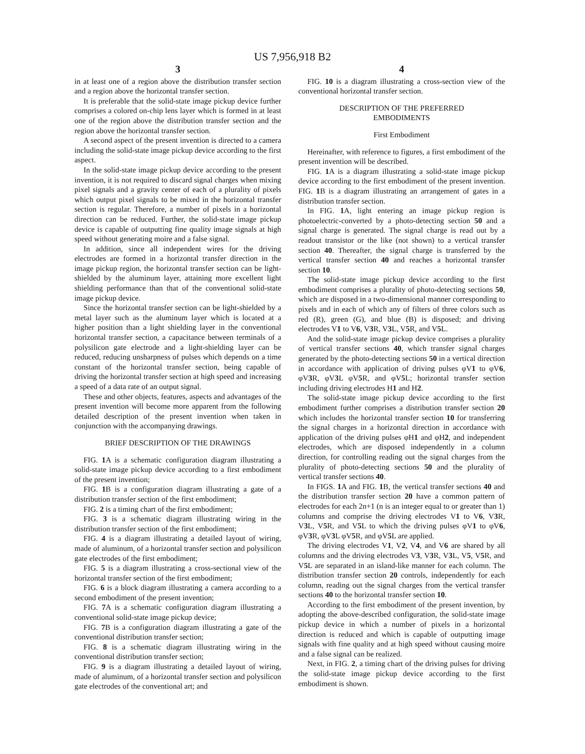US 7,956,918 B2
3
in at least one of a region above the distribution transfer section and a region above the horizontal transfer section.
It is preferable that the solid-state image pickup device further comprises a colored on-chip lens layer which is formed in at least one of the region above the distribution transfer section and the region above the horizontal transfer section.
A second aspect of the present invention is directed to a camera including the solid-state image pickup device according to the first aspect.
In the solid-state image pickup device according to the present invention, it is not required to discard signal charges when mixing pixel signals and a gravity center of each of a plurality of pixels which output pixel signals to be mixed in the horizontal transfer section is regular. Therefore, a number of pixels in a horizontal direction can be reduced. Further, the solid-state image pickup device is capable of outputting fine quality image signals at high speed without generating moire and a false signal.
In addition, since all independent wires for the driving electrodes are formed in a horizontal transfer direction in the image pickup region, the horizontal transfer section can be light-shielded by the aluminum layer, attaining more excellent light shielding performance than that of the conventional solid-state image pickup device.
Since the horizontal transfer section can be light-shielded by a metal layer such as the aluminum layer which is located at a higher position than a light shielding layer in the conventional horizontal transfer section, a capacitance between terminals of a polysilicon gate electrode and a light-shielding layer can be reduced, reducing unsharpness of pulses which depends on a time constant of the horizontal transfer section, being capable of driving the horizontal transfer section at high speed and increasing a speed of a data rate of an output signal.
These and other objects, features, aspects and advantages of the present invention will become more apparent from the following detailed description of the present invention when taken in conjunction with the accompanying drawings.
BRIEF DESCRIPTION OF THE DRAWINGS
FIG. 1 A is a schematic configuration diagram illustrating a solid-state image pickup device according to a first embodiment of the present invention;
FIG. 1 B is a configuration diagram illustrating a gate of a distribution transfer section of the first embodiment;
FIG. 2 is a timing chart of the first embodiment;
FIG. 3 is a schematic diagram illustrating wiring in the distribution transfer section of the first embodiment;
FIG. 4 is a diagram illustrating a detailed layout of wiring, made of aluminum, of a horizontal transfer section and polysilicon gate electrodes of the first embodiment;
FIG. 5 is a diagram illustrating a cross-sectional view of the horizontal transfer section of the first embodiment;
FIG. 6 is a block diagram illustrating a camera according to a second embodiment of the present invention;
FIG. 7 A is a schematic configuration diagram illustrating a conventional solid-state image pickup device;
FIG. 7 B is a configuration diagram illustrating a gate of the conventional distribution transfer section;
FIG. 8 is a schematic diagram illustrating wiring in the conventional distribution transfer section;
FIG. 9 is a diagram illustrating a detailed layout of wiring, made of aluminum, of a horizontal transfer section and polysilicon gate electrodes of the conventional art; and
4
FIG. 10 is a diagram illustrating a cross-section view of the conventional horizontal transfer section.
DESCRIPTION OF THE PREFERRED
EMBODIMENTS
First Embodiment
Hereinafter, with reference to figures, a first embodiment of the present invention will be described.
FIG. 1 A is a diagram illustrating a solid-state image pickup device according to the first embodiment of the present invention. FIG. 1 B is a diagram illustrating an arrangement of gates in a distribution transfer section.
In FIG. 1 A, light entering an image pickup region is photoelectric-converted by a photo-detecting section 50 and a signal charge is generated. The signal charge is read out by a readout transistor or the like (not shown) to a vertical transfer section 40. Thereafter, the signal charge is transferred by the vertical transfer section 40 and reaches a horizontal transfer section 10.
The solid-state image pickup device according to the first embodiment comprises a plurality of photo-detecting sections 50, which are disposed in a two-dimensional manner corresponding to pixels and in each of which any of filters of three colors such as red (R), green (G), and blue (B) is disposed; and driving electrodes V1 to V6, V3 R, V3 L, V5 R, and V5 L.
And the solid-state image pickup device comprises a plurality of vertical transfer sections 40, which transfer signal charges generated by the photo-detecting sections 50 in a vertical direction in accordance with application of driving pulses φV1 to φV6, φV3 R, φV3 L φV5 R, and φV5 L; horizontal transfer section including driving electrodes H1 and H2.
The solid-state image pickup device according to the first embodiment further comprises a distribution transfer section 20 which includes the horizontal transfer section 10 for transferring the signal charges in a horizontal direction in accordance with application of the driving pulses φH1 and φH2, and independent electrodes, which are disposed independently in a column direction, for controlling reading out the signal charges from the plurality of photo-detecting sections 50 and the plurality of vertical transfer sections 40.
In FIGS. 1 A and FIG. 1 B, the vertical transfer sections 40 and the distribution transfer section 20 have a common pattern of electrodes for each 2n+1 (n is an integer equal to or greater than 1) columns and comprise the driving electrodes V1 to V6, V3 R, V3 L, V5 R, and V5 L to which the driving pulses φV1 to φV6, φV3 R, φV3 L φV5 R, and φV5 L are applied.
The driving electrodes V1, V2, V4, and V6 are shared by all columns and the driving electrodes V3, V3 R, V3 L, V5, V5 R, and V5 L are separated in an island-like manner for each column. The distribution transfer section 20 controls, independently for each column, reading out the signal charges from the vertical transfer sections 40 to the horizontal transfer section 10.
According to the first embodiment of the present invention, by adopting the above-described configuration, the solid-state image pickup device in which a number of pixels in a horizontal direction is reduced and which is capable of outputting image signals with fine quality and at high speed without causing moire and a false signal can be realized.
Next, in FIG. 2, a timing chart of the driving pulses for driving the solid-state image pickup device according to the first embodiment is shown.